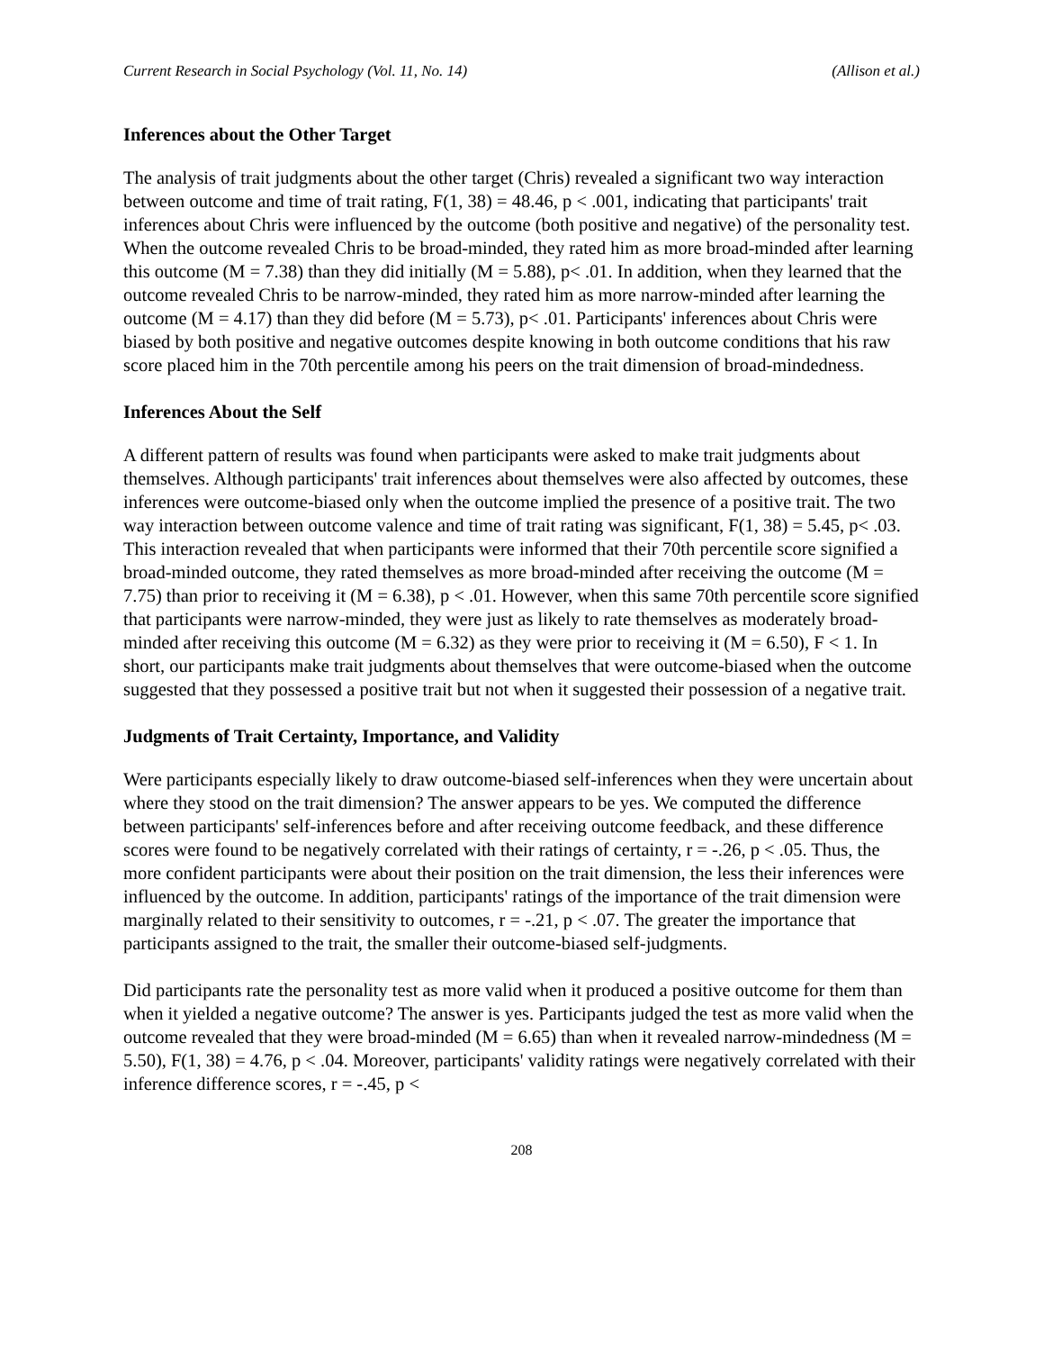Current Research in Social Psychology (Vol. 11, No. 14) (Allison et al.)
Inferences about the Other Target
The analysis of trait judgments about the other target (Chris) revealed a significant two way interaction between outcome and time of trait rating, F(1, 38) = 48.46, p < .001, indicating that participants' trait inferences about Chris were influenced by the outcome (both positive and negative) of the personality test. When the outcome revealed Chris to be broad-minded, they rated him as more broad-minded after learning this outcome (M = 7.38) than they did initially (M = 5.88), p< .01. In addition, when they learned that the outcome revealed Chris to be narrow-minded, they rated him as more narrow-minded after learning the outcome (M = 4.17) than they did before (M = 5.73), p< .01. Participants' inferences about Chris were biased by both positive and negative outcomes despite knowing in both outcome conditions that his raw score placed him in the 70th percentile among his peers on the trait dimension of broad-mindedness.
Inferences About the Self
A different pattern of results was found when participants were asked to make trait judgments about themselves. Although participants' trait inferences about themselves were also affected by outcomes, these inferences were outcome-biased only when the outcome implied the presence of a positive trait. The two way interaction between outcome valence and time of trait rating was significant, F(1, 38) = 5.45, p< .03. This interaction revealed that when participants were informed that their 70th percentile score signified a broad-minded outcome, they rated themselves as more broad-minded after receiving the outcome (M = 7.75) than prior to receiving it (M = 6.38), p < .01. However, when this same 70th percentile score signified that participants were narrow-minded, they were just as likely to rate themselves as moderately broad-minded after receiving this outcome (M = 6.32) as they were prior to receiving it (M = 6.50), F < 1. In short, our participants make trait judgments about themselves that were outcome-biased when the outcome suggested that they possessed a positive trait but not when it suggested their possession of a negative trait.
Judgments of Trait Certainty, Importance, and Validity
Were participants especially likely to draw outcome-biased self-inferences when they were uncertain about where they stood on the trait dimension? The answer appears to be yes. We computed the difference between participants' self-inferences before and after receiving outcome feedback, and these difference scores were found to be negatively correlated with their ratings of certainty, r = -.26, p < .05. Thus, the more confident participants were about their position on the trait dimension, the less their inferences were influenced by the outcome. In addition, participants' ratings of the importance of the trait dimension were marginally related to their sensitivity to outcomes, r = -.21, p < .07. The greater the importance that participants assigned to the trait, the smaller their outcome-biased self-judgments.
Did participants rate the personality test as more valid when it produced a positive outcome for them than when it yielded a negative outcome? The answer is yes. Participants judged the test as more valid when the outcome revealed that they were broad-minded (M = 6.65) than when it revealed narrow-mindedness (M = 5.50), F(1, 38) = 4.76, p < .04. Moreover, participants' validity ratings were negatively correlated with their inference difference scores, r = -.45, p <
208